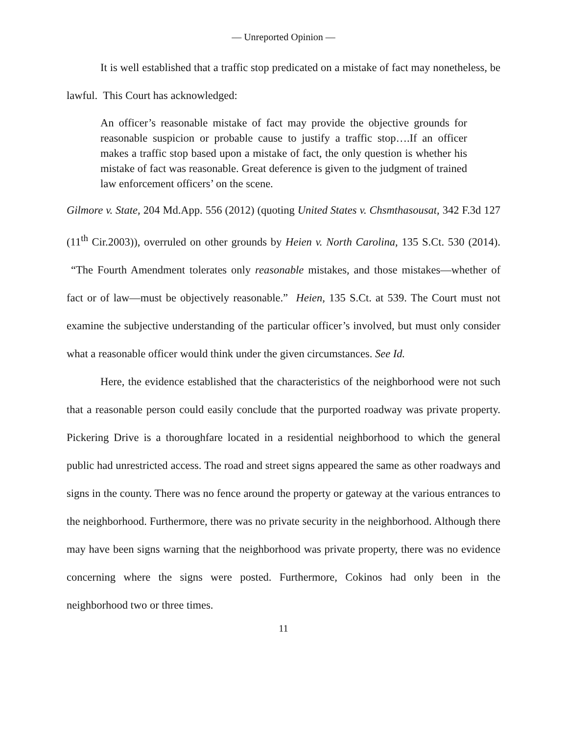— Unreported Opinion —
It is well established that a traffic stop predicated on a mistake of fact may nonetheless, be lawful. This Court has acknowledged:
An officer’s reasonable mistake of fact may provide the objective grounds for reasonable suspicion or probable cause to justify a traffic stop….If an officer makes a traffic stop based upon a mistake of fact, the only question is whether his mistake of fact was reasonable. Great deference is given to the judgment of trained law enforcement officers’ on the scene.
Gilmore v. State, 204 Md.App. 556 (2012) (quoting United States v. Chsmthasousat, 342 F.3d 127 (11<sup>th</sup> Cir.2003)), overruled on other grounds by Heien v. North Carolina, 135 S.Ct. 530 (2014). “The Fourth Amendment tolerates only reasonable mistakes, and those mistakes—whether of fact or of law—must be objectively reasonable.” Heien, 135 S.Ct. at 539. The Court must not examine the subjective understanding of the particular officer’s involved, but must only consider what a reasonable officer would think under the given circumstances. See Id.
Here, the evidence established that the characteristics of the neighborhood were not such that a reasonable person could easily conclude that the purported roadway was private property. Pickering Drive is a thoroughfare located in a residential neighborhood to which the general public had unrestricted access. The road and street signs appeared the same as other roadways and signs in the county. There was no fence around the property or gateway at the various entrances to the neighborhood. Furthermore, there was no private security in the neighborhood. Although there may have been signs warning that the neighborhood was private property, there was no evidence concerning where the signs were posted. Furthermore, Cokinos had only been in the neighborhood two or three times.
11